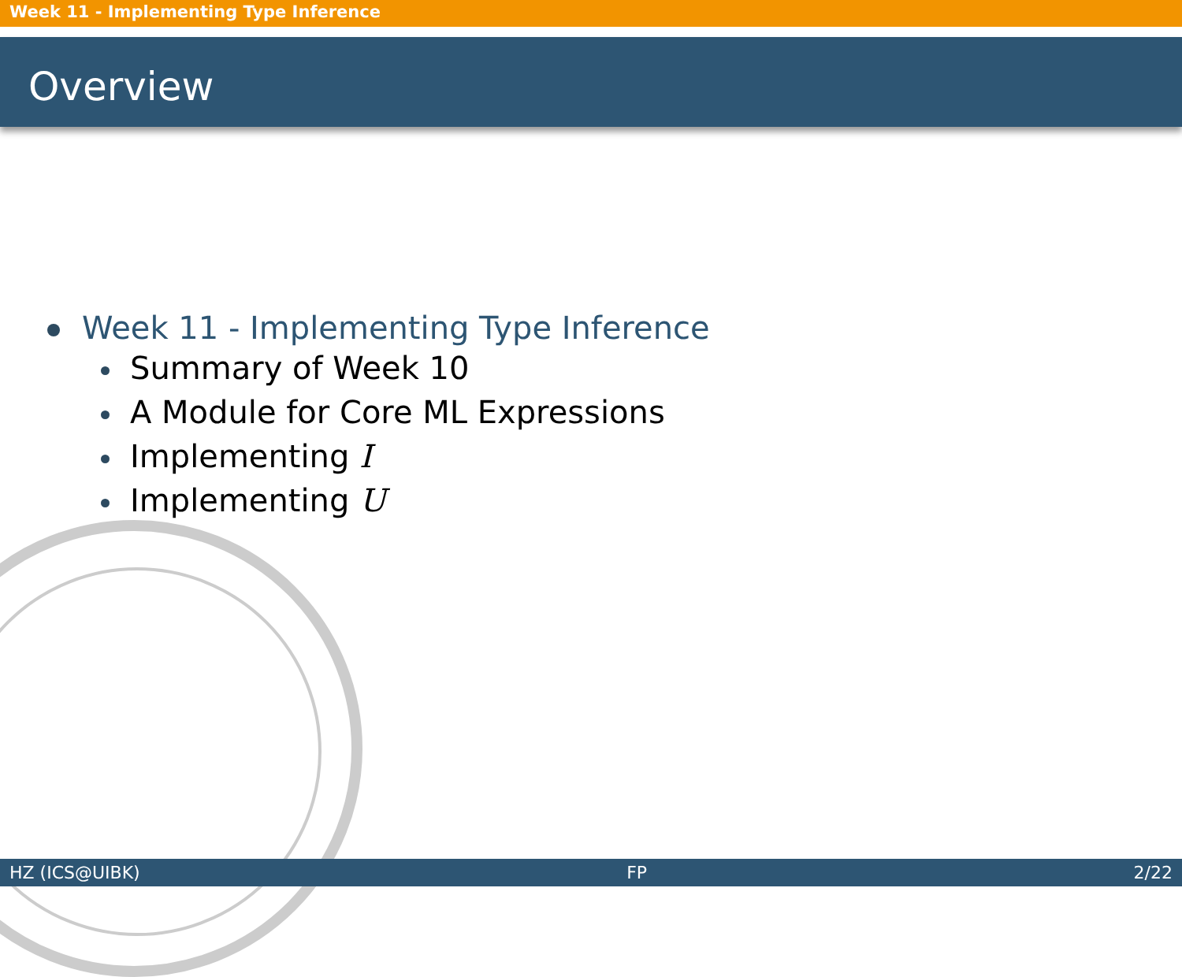Week 11 - Implementing Type Inference
Overview
Week 11 - Implementing Type Inference
Summary of Week 10
A Module for Core ML Expressions
Implementing I
Implementing U
HZ (ICS@UIBK) FP 2/22